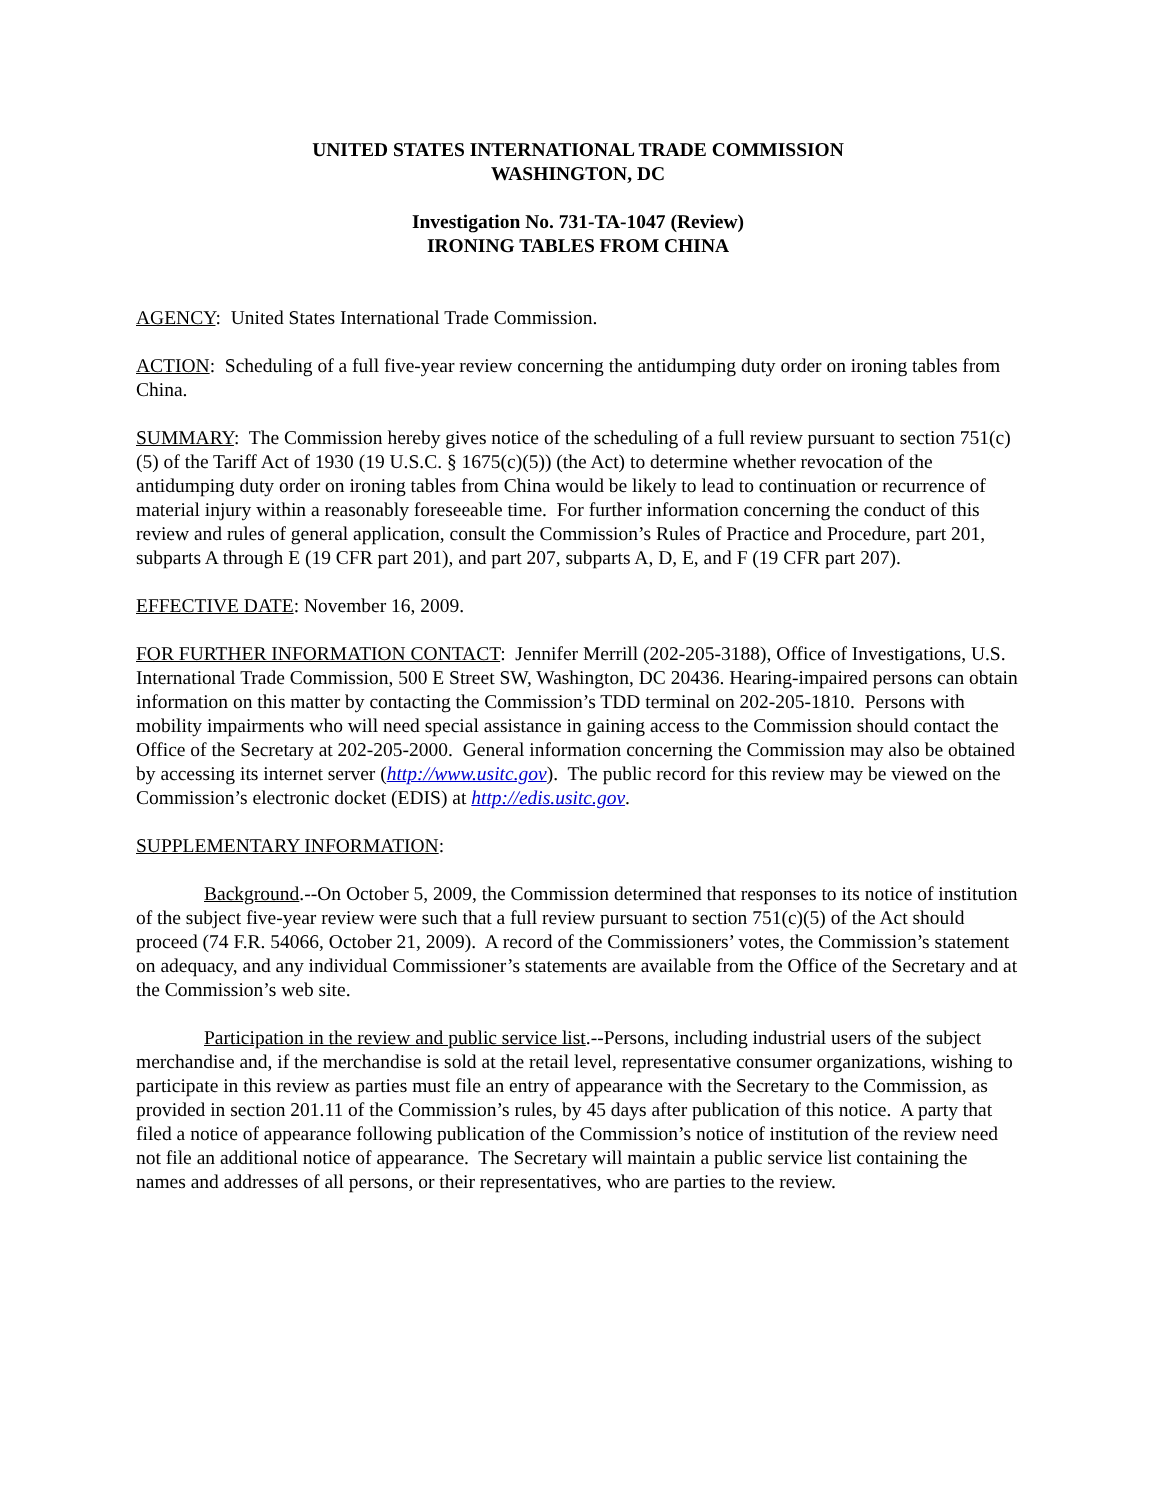UNITED STATES INTERNATIONAL TRADE COMMISSION
WASHINGTON, DC
Investigation No. 731-TA-1047 (Review)
IRONING TABLES FROM CHINA
AGENCY: United States International Trade Commission.
ACTION: Scheduling of a full five-year review concerning the antidumping duty order on ironing tables from China.
SUMMARY: The Commission hereby gives notice of the scheduling of a full review pursuant to section 751(c)(5) of the Tariff Act of 1930 (19 U.S.C. § 1675(c)(5)) (the Act) to determine whether revocation of the antidumping duty order on ironing tables from China would be likely to lead to continuation or recurrence of material injury within a reasonably foreseeable time. For further information concerning the conduct of this review and rules of general application, consult the Commission’s Rules of Practice and Procedure, part 201, subparts A through E (19 CFR part 201), and part 207, subparts A, D, E, and F (19 CFR part 207).
EFFECTIVE DATE: November 16, 2009.
FOR FURTHER INFORMATION CONTACT: Jennifer Merrill (202-205-3188), Office of Investigations, U.S. International Trade Commission, 500 E Street SW, Washington, DC 20436. Hearing-impaired persons can obtain information on this matter by contacting the Commission’s TDD terminal on 202-205-1810. Persons with mobility impairments who will need special assistance in gaining access to the Commission should contact the Office of the Secretary at 202-205-2000. General information concerning the Commission may also be obtained by accessing its internet server (http://www.usitc.gov). The public record for this review may be viewed on the Commission’s electronic docket (EDIS) at http://edis.usitc.gov.
SUPPLEMENTARY INFORMATION:
Background.--On October 5, 2009, the Commission determined that responses to its notice of institution of the subject five-year review were such that a full review pursuant to section 751(c)(5) of the Act should proceed (74 F.R. 54066, October 21, 2009). A record of the Commissioners’ votes, the Commission’s statement on adequacy, and any individual Commissioner’s statements are available from the Office of the Secretary and at the Commission’s web site.
Participation in the review and public service list.--Persons, including industrial users of the subject merchandise and, if the merchandise is sold at the retail level, representative consumer organizations, wishing to participate in this review as parties must file an entry of appearance with the Secretary to the Commission, as provided in section 201.11 of the Commission’s rules, by 45 days after publication of this notice. A party that filed a notice of appearance following publication of the Commission’s notice of institution of the review need not file an additional notice of appearance. The Secretary will maintain a public service list containing the names and addresses of all persons, or their representatives, who are parties to the review.